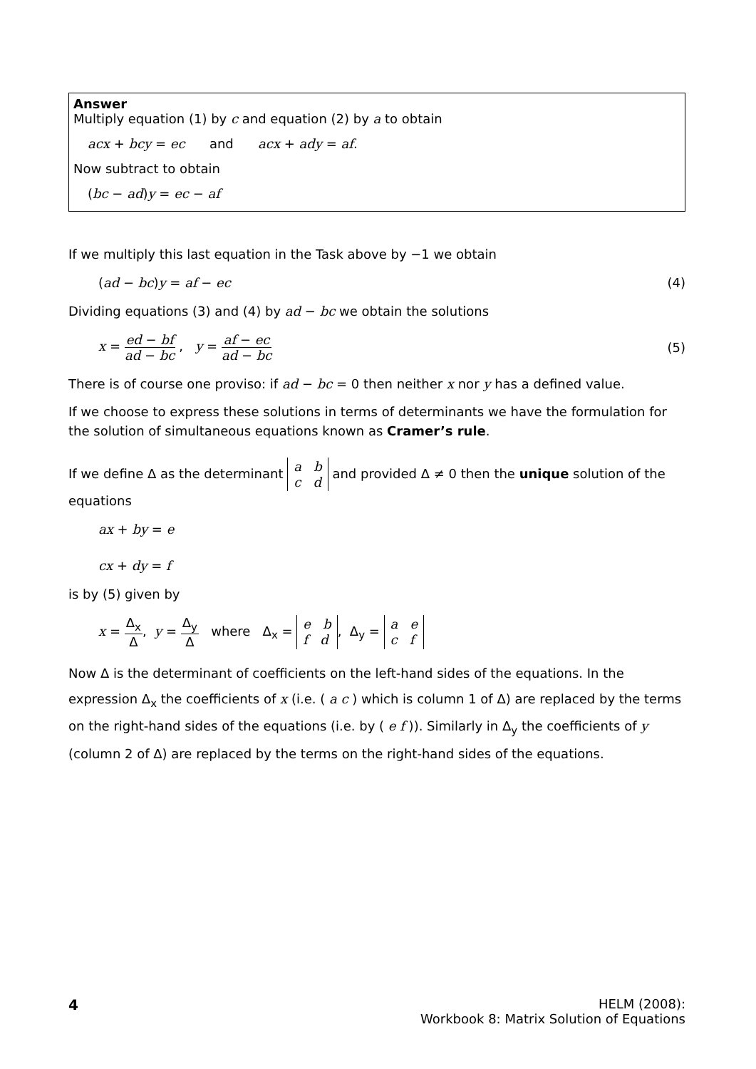Answer
Multiply equation (1) by c and equation (2) by a to obtain
acx + bcy = ec and acx + ady = af.
Now subtract to obtain
(bc − ad)y = ec − af
If we multiply this last equation in the Task above by −1 we obtain
(ad − bc)y = af − ec (4)
Dividing equations (3) and (4) by ad − bc we obtain the solutions
x = ed − bf ad − bc , y = af − ec ad − bc (5)
There is of course one proviso: if ad − bc = 0 then neither x nor y has a defined value.
If we choose to express these solutions in terms of determinants we have the formulation for the solution of simultaneous equations known as Cramer’s rule.
If we define Δ as the determinant a b
c d and provided Δ ≠ 0 then the unique solution of the equations
ax + by = e
cx + dy = f
is by (5) given by
x = Δ<sub>x</sub> Δ, y = Δ<sub>y</sub> Δ where Δ<sub>x</sub> = e b
f d, Δ<sub>y</sub> = a e
c f
Now Δ is the determinant of coefficients on the left-hand sides of the equations. In the expression Δ<sub>x</sub> the coefficients of x (i.e. ( a c ) which is column 1 of Δ) are replaced by the terms on the right-hand sides of the equations (i.e. by ( e f )). Similarly in Δ<sub>y</sub> the coefficients of y (column 2 of Δ) are replaced by the terms on the right-hand sides of the equations.
4 HELM (2008):
Workbook 8: Matrix Solution of Equations